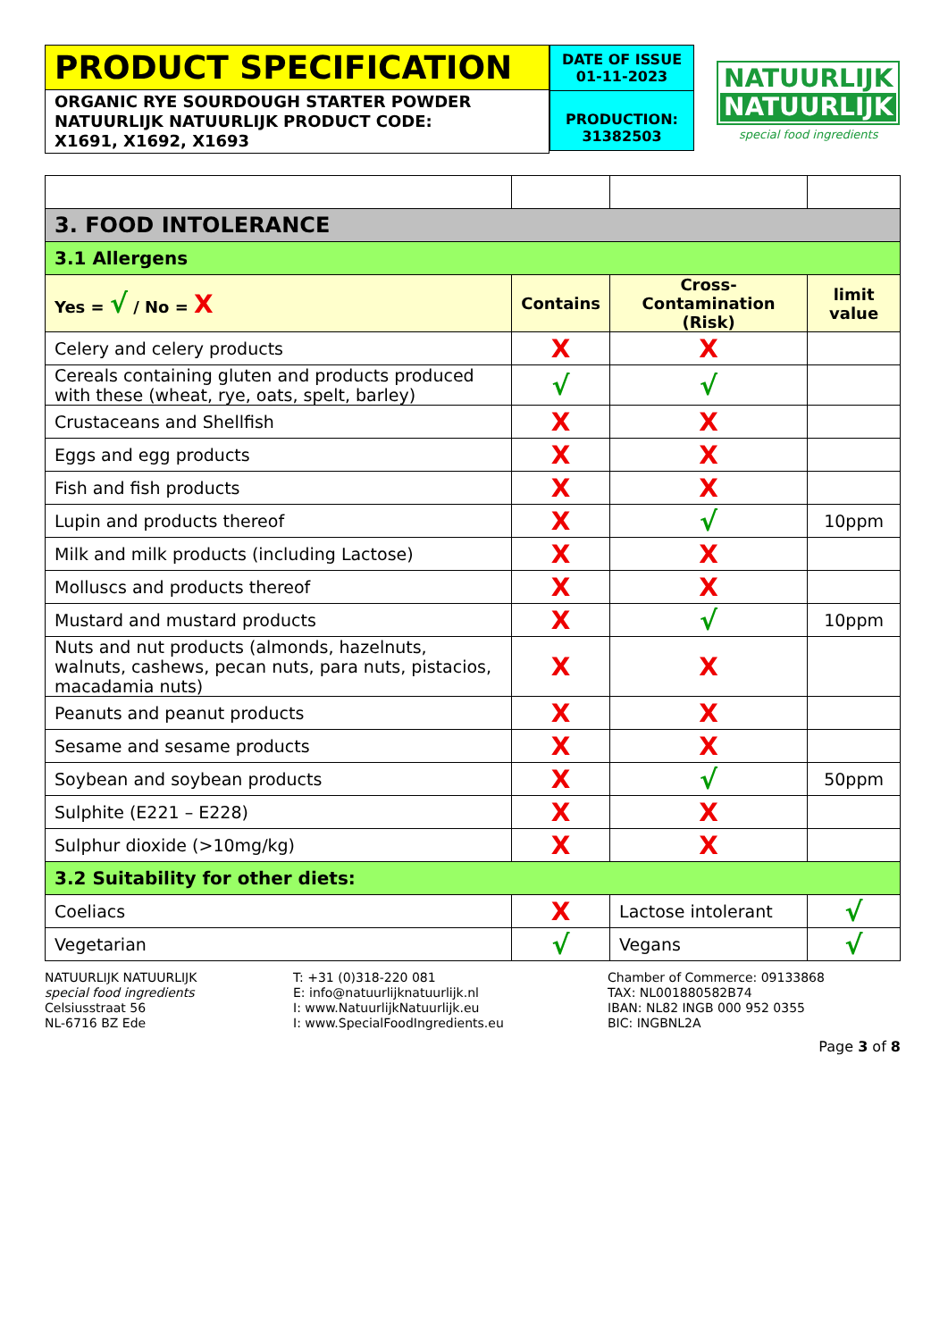PRODUCT SPECIFICATION
ORGANIC RYE SOURDOUGH STARTER POWDER
NATUURLIJK NATUURLIJK PRODUCT CODE:
X1691, X1692, X1693
DATE OF ISSUE
01-11-2023
PRODUCTION:
31382503
NATUURLIJK
NATUURLIJK
special food ingredients
| 3. FOOD INTOLERANCE | | | |
| 3.1 Allergens | | | |
| Yes = √ / No = X | Contains | Cross-Contamination (Risk) | limit value |
| Celery and celery products | X | X | |
| Cereals containing gluten and products produced with these (wheat, rye, oats, spelt, barley) | √ | √ | |
| Crustaceans and Shellfish | X | X | |
| Eggs and egg products | X | X | |
| Fish and fish products | X | X | |
| Lupin and products thereof | X | √ | 10ppm |
| Milk and milk products (including Lactose) | X | X | |
| Molluscs and products thereof | X | X | |
| Mustard and mustard products | X | √ | 10ppm |
| Nuts and nut products (almonds, hazelnuts, walnuts, cashews, pecan nuts, para nuts, pistacios, macadamia nuts) | X | X | |
| Peanuts and peanut products | X | X | |
| Sesame and sesame products | X | X | |
| Soybean and soybean products | X | √ | 50ppm |
| Sulphite (E221 – E228) | X | X | |
| Sulphur dioxide (>10mg/kg) | X | X | |
| 3.2 Suitability for other diets: | | | |
| Coeliacs | X | Lactose intolerant | √ |
| Vegetarian | √ | Vegans | √ |
NATUURLIJK NATUURLIJK
special food ingredients
Celsiusstraat 56
NL-6716 BZ Ede
T: +31 (0)318-220 081
E: info@natuurlijknatuurlijk.nl
I: www.NatuurlijkNatuurlijk.eu
I: www.SpecialFoodIngredients.eu
Chamber of Commerce: 09133868
TAX: NL001880582B74
IBAN: NL82 INGB 000 952 0355
BIC: INGBNL2A
Page 3 of 8